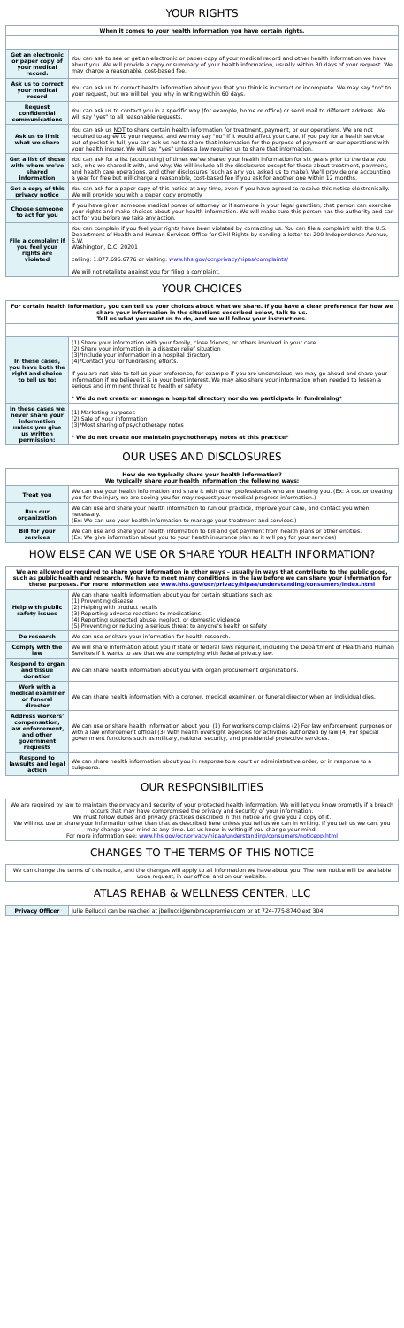YOUR RIGHTS
| When it comes to your health information you have certain rights. | |
| Get an electronic or paper copy of your medical record. | You can ask to see or get an electronic or paper copy of your medical record and other health information we have about you. We will provide a copy or summary of your health information, usually within 30 days of your request. We may charge a reasonable, cost-based fee. |
| Ask us to correct your medical record | You can ask us to correct health information about you that you think is incorrect or incomplete. We may say "no" to your request, but we will tell you why in writing within 60 days. |
| Request confidential communications | You can ask us to contact you in a specific way (for example, home or office) or send mail to different address. We will say "yes" to all reasonable requests. |
| Ask us to limit what we share | You can ask us NOT to share certain health information for treatment, payment, or our operations. We are not required to agree to your request, and we may say "no" if it would affect your care. If you pay for a health service out-of-pocket in full, you can ask us not to share that information for the purpose of payment or our operations with your health insurer. We will say "yes" unless a law requires us to share that information. |
| Get a list of those with whom we've shared information | You can ask for a list (accounting) of times we've shared your health information for six years prior to the date you ask, who we shared it with, and why. We will include all the disclosures except for those about treatment, payment, and health care operations, and other disclosures (such as any you asked us to make). We'll provide one accounting a year for free but will charge a reasonable, cost-based fee if you ask for another one within 12 months. |
| Get a copy of this privacy notice | You can ask for a paper copy of this notice at any time, even if you have agreed to receive this notice electronically. We will provide you with a paper copy promptly. |
| Choose someone to act for you | If you have given someone medical power of attorney or if someone is your legal guardian, that person can exercise your rights and make choices about your health information. We will make sure this person has the authority and can act for you before we take any action. |
| File a complaint if you feel your rights are violated | You can complain if you feel your rights have been violated by contacting us. You can file a complaint with the U.S. Department of Health and Human Services Office for Civil Rights by sending a letter to: 200 Independence Avenue, S.W. Washington, D.C. 20201 calling: 1.877.696.6776 or visiting: www.hhs.gov/ocr/privacy/hipaa/complaints/ We will not retaliate against you for filing a complaint. |
YOUR CHOICES
| For certain health information, you can tell us your choices about what we share. If you have a clear preference for how we share your information in the situations described below, talk to us. Tell us what you want us to do, and we will follow your instructions. | |
| In these cases, you have both the right and choice to tell us to: | (1) Share your information with your family, close friends, or others involved in your care (2) Share your information in a disaster relief situation (3)*Include your information in a hospital directory (4)*Contact you for fundraising efforts. If you are not able to tell us your preference, for example if you are unconscious, we may go ahead and share your information if we believe it is in your best interest. We may also share your information when needed to lessen a serious and imminent threat to health or safety. * We do not create or manage a hospital directory nor do we participate in fundraising* |
| In these cases we never share your information unless you give us written permission: | (1) Marketing purposes (2) Sale of your information (3)*Most sharing of psychotherapy notes * We do not create nor maintain psychotherapy notes at this practice* |
OUR USES AND DISCLOSURES
| How do we typically share your health information? We typically share your health information the following ways: | |
| Treat you | We can use your health information and share it with other professionals who are treating you. (Ex: A doctor treating you for the injury we are seeing you for may request your medical progress information.) |
| Run our organization | We can use and share your health information to run our practice, improve your care, and contact you when necessary. (Ex: We can use your health information to manage your treatment and services.) |
| Bill for your services | We can use and share your health information to bill and get payment from health plans or other entities. (Ex: We give information about you to your health insurance plan so it will pay for your services) |
HOW ELSE CAN WE USE OR SHARE YOUR HEALTH INFORMATION?
| We are allowed or required to share your information in other ways – usually in ways that contribute to the public good, such as public health and research. We have to meet many conditions in the law before we can share your information for these purposes. For more information see www.hhs.gov/ocr/privacy/hipaa/understanding/consumers/index.html | |
| Help with public safety issues | We can share health information about you for certain situations such as: (1) Preventing disease (2) Helping with product recalls (3) Reporting adverse reactions to medications (4) Reporting suspected abuse, neglect, or domestic violence (5) Preventing or reducing a serious threat to anyone's health or safety |
| Do research | We can use or share your information for health research. |
| Comply with the law | We will share information about you if state or federal laws require it, including the Department of Health and Human Services if it wants to see that we are complying with federal privacy law. |
| Respond to organ and tissue donation | We can share health information about you with organ procurement organizations. |
| Work with a medical examiner or funeral director | We can share health information with a coroner, medical examiner, or funeral director when an individual dies. |
| Address workers' compensation, law enforcement, and other government requests | We can use or share health information about you: (1) For workers comp claims (2) For law enforcement purposes or with a law enforcement official (3) With health oversight agencies for activities authorized by law (4) For special government functions such as military, national security, and presidential protective services. |
| Respond to lawsuits and legal action | We can share health information about you in response to a court or administrative order, or in response to a subpoena. |
OUR RESPONSIBILITIES
| We are required by law to maintain the privacy and security of your protected health information. We will let you know promptly if a breach occurs that may have compromised the privacy and security of your information. We must follow duties and privacy practices described in this notice and give you a copy of it. We will not use or share your information other than that as described here unless you tell us we can in writing. If you tell us we can, you may change your mind at any time. Let us know in writing if you change your mind. For more information see: www.hhs.gov/ocr/privacy/hipaa/understanding/consumers/noticepp.html |
CHANGES TO THE TERMS OF THIS NOTICE
| We can change the terms of this notice, and the changes will apply to all information we have about you. The new notice will be available upon request, in our office, and on our website. |
ATLAS REHAB & WELLNESS CENTER, LLC
| Privacy Officer | Julie Bellucci can be reached at jbellucci@embracepremier.com or at 724-775-8740 ext 304 |